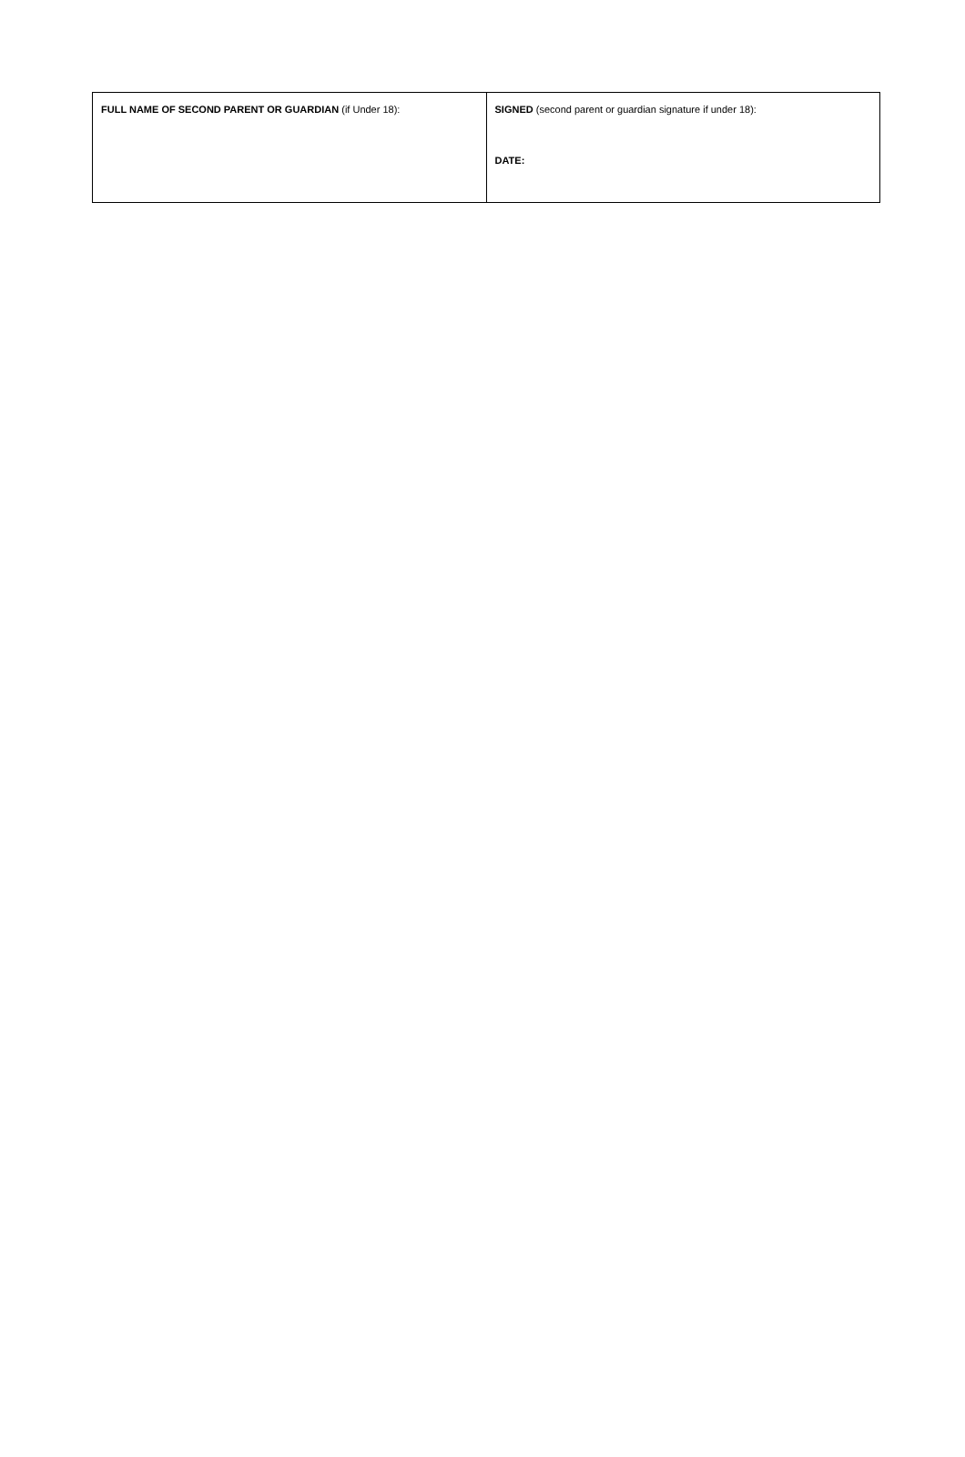| FULL NAME OF SECOND PARENT OR GUARDIAN (if Under 18): | SIGNED (second parent or guardian signature if under 18): DATE: |